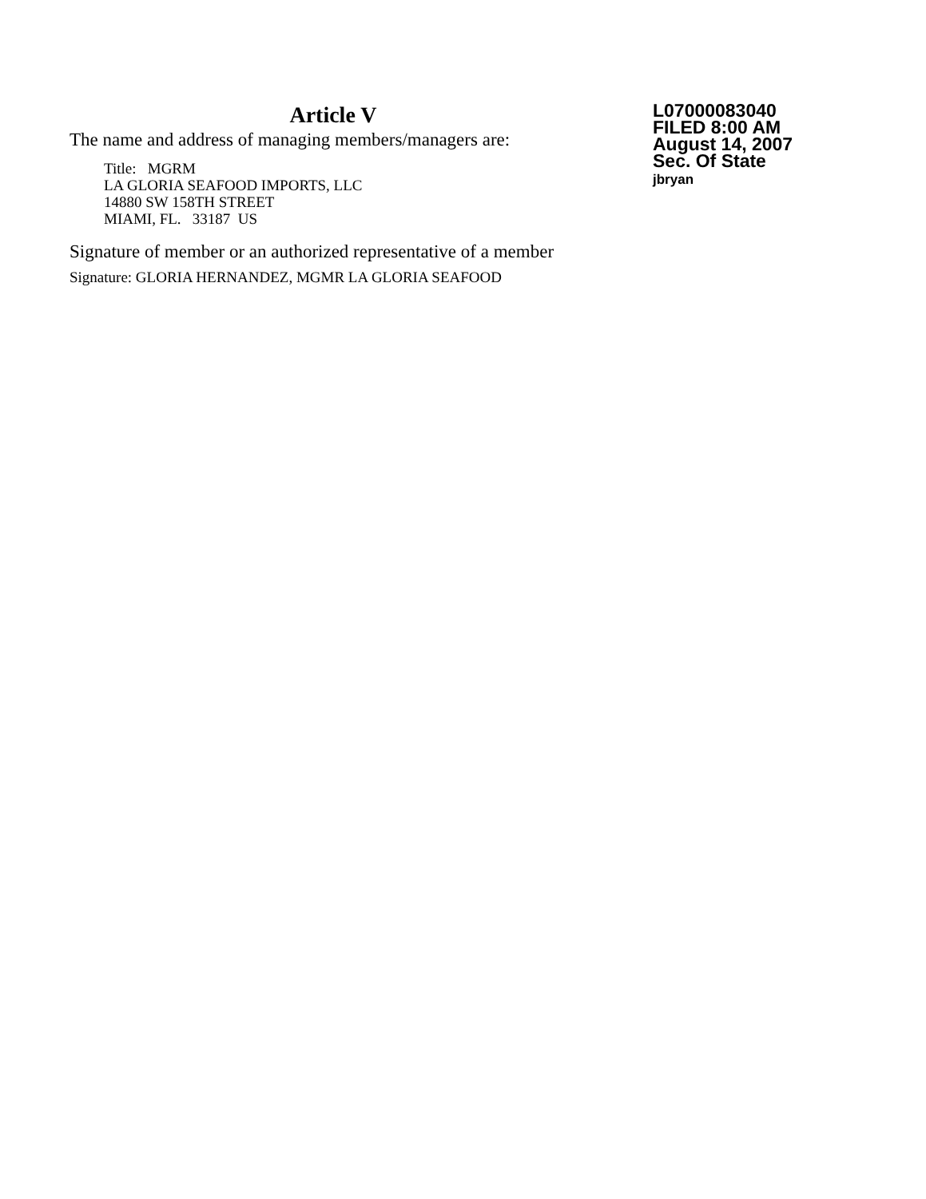Article V
The name and address of managing members/managers are:
Title: MGRM
LA GLORIA SEAFOOD IMPORTS, LLC
14880 SW 158TH STREET
MIAMI, FL. 33187 US
Signature of member or an authorized representative of a member
Signature: GLORIA HERNANDEZ, MGMR LA GLORIA SEAFOOD
L07000083040
FILED 8:00 AM
August 14, 2007
Sec. Of State
jbryan